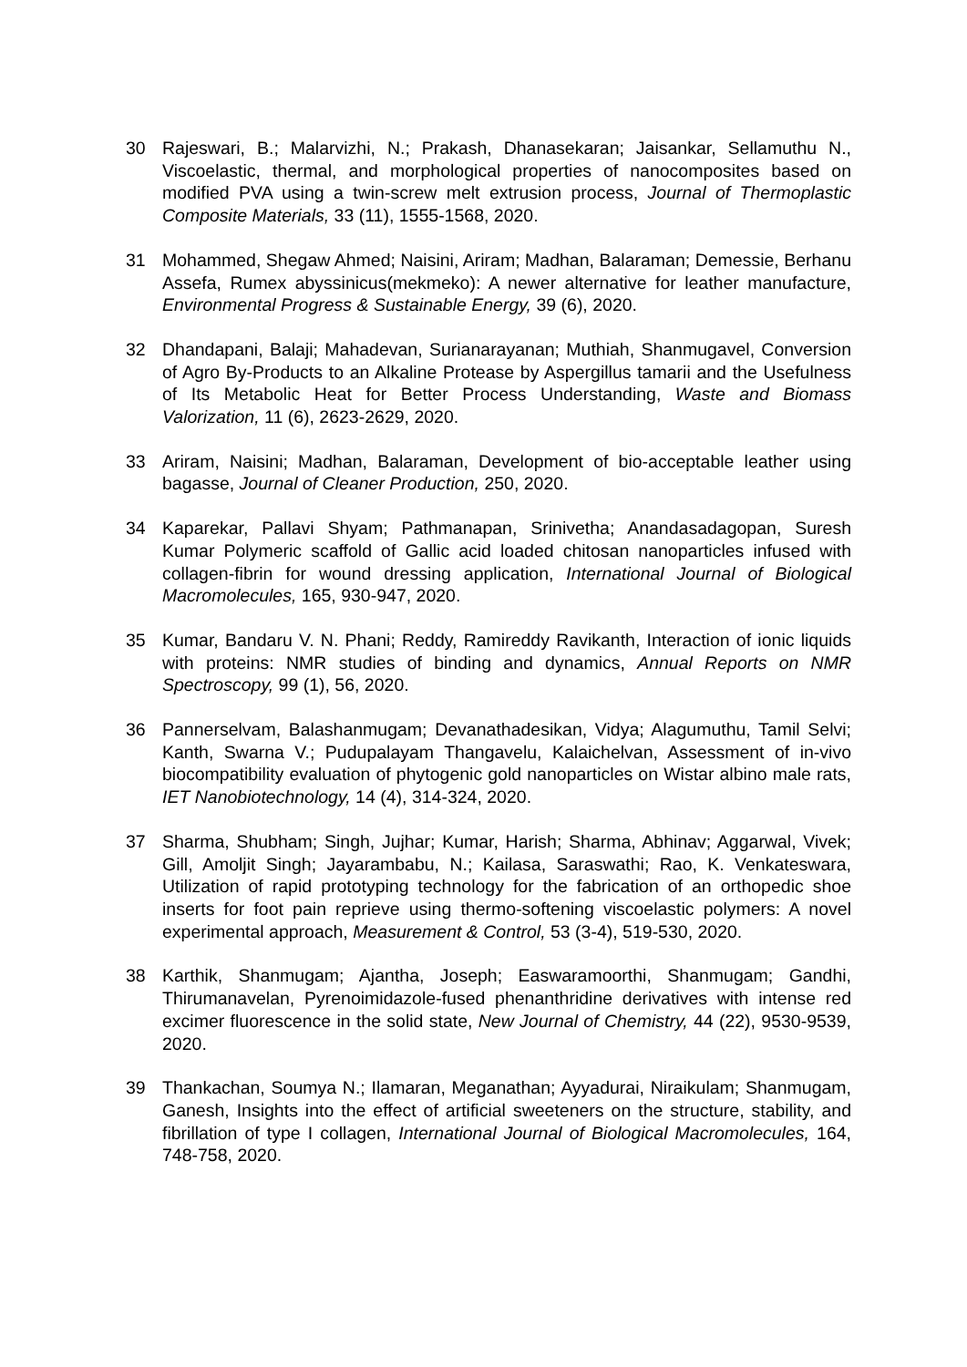30 Rajeswari, B.; Malarvizhi, N.; Prakash, Dhanasekaran; Jaisankar, Sellamuthu N., Viscoelastic, thermal, and morphological properties of nanocomposites based on modified PVA using a twin-screw melt extrusion process, Journal of Thermoplastic Composite Materials, 33 (11), 1555-1568, 2020.
31 Mohammed, Shegaw Ahmed; Naisini, Ariram; Madhan, Balaraman; Demessie, Berhanu Assefa, Rumex abyssinicus(mekmeko): A newer alternative for leather manufacture, Environmental Progress & Sustainable Energy, 39 (6), 2020.
32 Dhandapani, Balaji; Mahadevan, Surianarayanan; Muthiah, Shanmugavel, Conversion of Agro By-Products to an Alkaline Protease by Aspergillus tamarii and the Usefulness of Its Metabolic Heat for Better Process Understanding, Waste and Biomass Valorization, 11 (6), 2623-2629, 2020.
33 Ariram, Naisini; Madhan, Balaraman, Development of bio-acceptable leather using bagasse, Journal of Cleaner Production, 250, 2020.
34 Kaparekar, Pallavi Shyam; Pathmanapan, Srinivetha; Anandasadagopan, Suresh Kumar Polymeric scaffold of Gallic acid loaded chitosan nanoparticles infused with collagen-fibrin for wound dressing application, International Journal of Biological Macromolecules, 165, 930-947, 2020.
35 Kumar, Bandaru V. N. Phani; Reddy, Ramireddy Ravikanth, Interaction of ionic liquids with proteins: NMR studies of binding and dynamics, Annual Reports on NMR Spectroscopy, 99 (1), 56, 2020.
36 Pannerselvam, Balashanmugam; Devanathadesikan, Vidya; Alagumuthu, Tamil Selvi; Kanth, Swarna V.; Pudupalayam Thangavelu, Kalaichelvan, Assessment of in-vivo biocompatibility evaluation of phytogenic gold nanoparticles on Wistar albino male rats, IET Nanobiotechnology, 14 (4), 314-324, 2020.
37 Sharma, Shubham; Singh, Jujhar; Kumar, Harish; Sharma, Abhinav; Aggarwal, Vivek; Gill, Amoljit Singh; Jayarambabu, N.; Kailasa, Saraswathi; Rao, K. Venkateswara, Utilization of rapid prototyping technology for the fabrication of an orthopedic shoe inserts for foot pain reprieve using thermo-softening viscoelastic polymers: A novel experimental approach, Measurement & Control, 53 (3-4), 519-530, 2020.
38 Karthik, Shanmugam; Ajantha, Joseph; Easwaramoorthi, Shanmugam; Gandhi, Thirumanavelan, Pyrenoimidazole-fused phenanthridine derivatives with intense red excimer fluorescence in the solid state, New Journal of Chemistry, 44 (22), 9530-9539, 2020.
39 Thankachan, Soumya N.; Ilamaran, Meganathan; Ayyadurai, Niraikulam; Shanmugam, Ganesh, Insights into the effect of artificial sweeteners on the structure, stability, and fibrillation of type I collagen, International Journal of Biological Macromolecules, 164, 748-758, 2020.